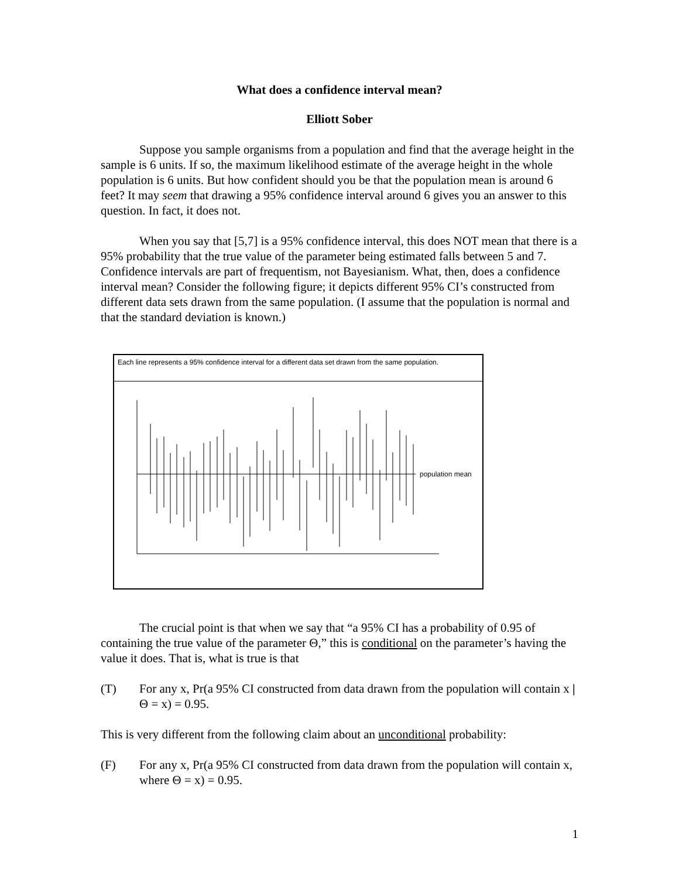What does a confidence interval mean?
Elliott Sober
Suppose you sample organisms from a population and find that the average height in the sample is 6 units. If so, the maximum likelihood estimate of the average height in the whole population is 6 units. But how confident should you be that the population mean is around 6 feet? It may seem that drawing a 95% confidence interval around 6 gives you an answer to this question. In fact, it does not.
When you say that [5,7] is a 95% confidence interval, this does NOT mean that there is a 95% probability that the true value of the parameter being estimated falls between 5 and 7. Confidence intervals are part of frequentism, not Bayesianism. What, then, does a confidence interval mean? Consider the following figure; it depicts different 95% CI’s constructed from different data sets drawn from the same population. (I assume that the population is normal and that the standard deviation is known.)
Each line represents a 95% confidence interval for a different data set drawn from the same population.
population mean
The crucial point is that when we say that “a 95% CI has a probability of 0.95 of containing the true value of the parameter Θ,” this is conditional on the parameter’s having the value it does. That is, what is true is that
(T) For any x, Pr(a 95% CI constructed from data drawn from the population will contain x | Θ = x) = 0.95.
This is very different from the following claim about an unconditional probability:
(F) For any x, Pr(a 95% CI constructed from data drawn from the population will contain x, where Θ = x) = 0.95.
1